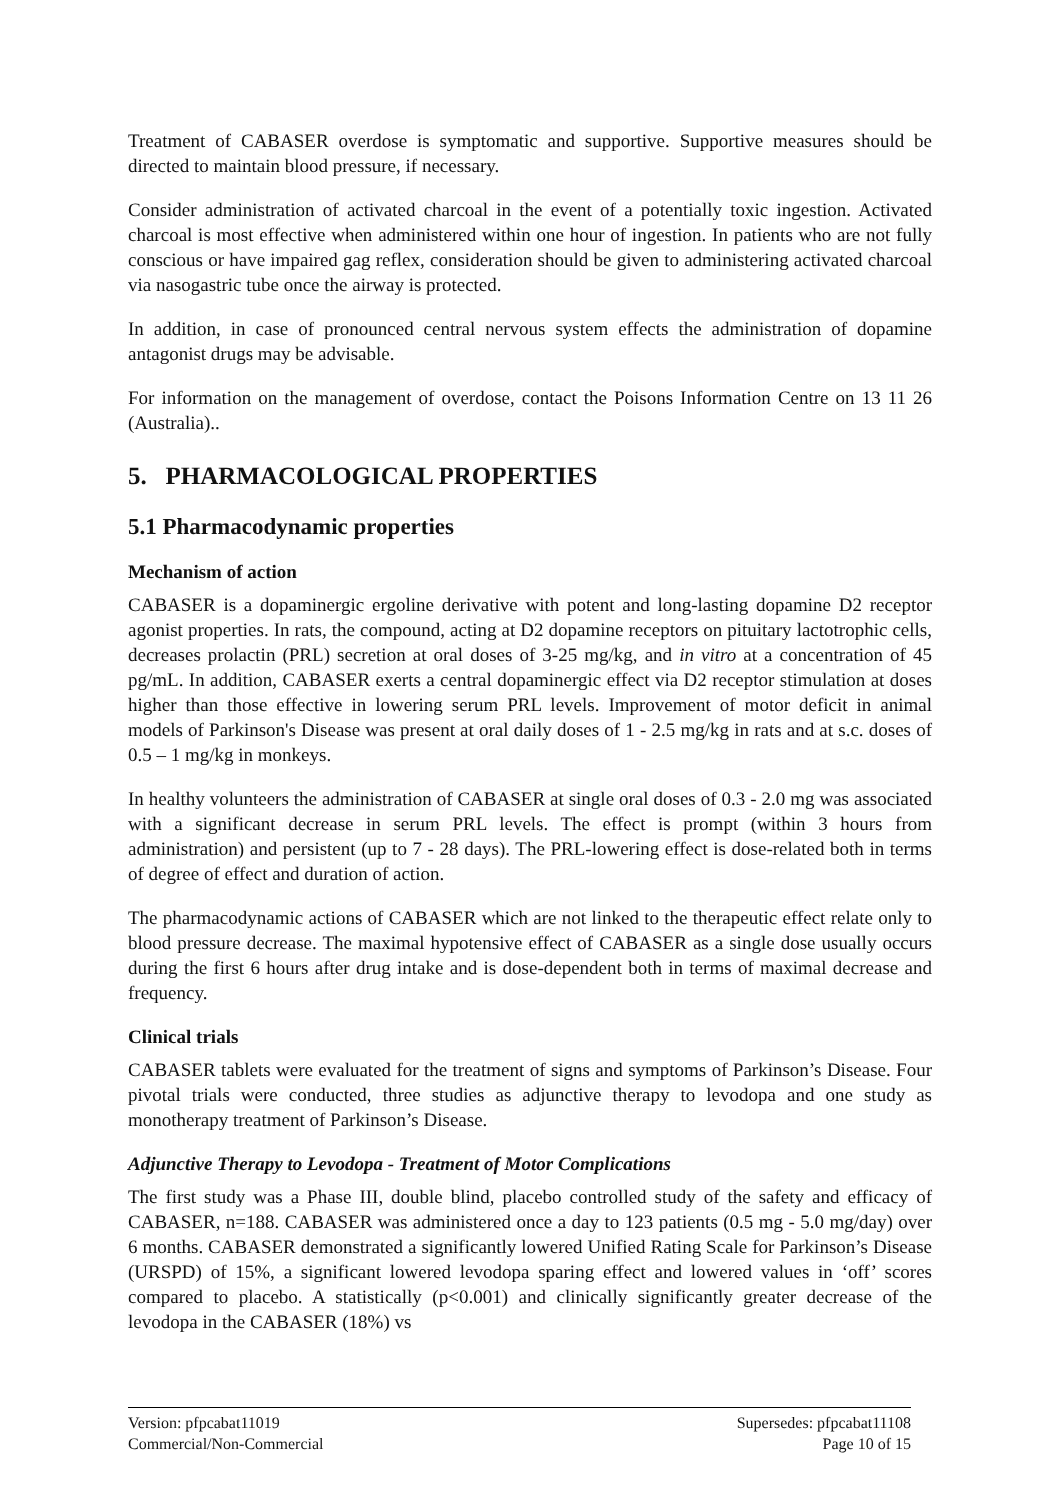Treatment of CABASER overdose is symptomatic and supportive. Supportive measures should be directed to maintain blood pressure, if necessary.
Consider administration of activated charcoal in the event of a potentially toxic ingestion. Activated charcoal is most effective when administered within one hour of ingestion. In patients who are not fully conscious or have impaired gag reflex, consideration should be given to administering activated charcoal via nasogastric tube once the airway is protected.
In addition, in case of pronounced central nervous system effects the administration of dopamine antagonist drugs may be advisable.
For information on the management of overdose, contact the Poisons Information Centre on 13 11 26 (Australia)..
5. PHARMACOLOGICAL PROPERTIES
5.1 Pharmacodynamic properties
Mechanism of action
CABASER is a dopaminergic ergoline derivative with potent and long-lasting dopamine D2 receptor agonist properties. In rats, the compound, acting at D2 dopamine receptors on pituitary lactotrophic cells, decreases prolactin (PRL) secretion at oral doses of 3-25 mg/kg, and in vitro at a concentration of 45 pg/mL. In addition, CABASER exerts a central dopaminergic effect via D2 receptor stimulation at doses higher than those effective in lowering serum PRL levels. Improvement of motor deficit in animal models of Parkinson's Disease was present at oral daily doses of 1 - 2.5 mg/kg in rats and at s.c. doses of 0.5 – 1 mg/kg in monkeys.
In healthy volunteers the administration of CABASER at single oral doses of 0.3 - 2.0 mg was associated with a significant decrease in serum PRL levels. The effect is prompt (within 3 hours from administration) and persistent (up to 7 - 28 days). The PRL-lowering effect is dose-related both in terms of degree of effect and duration of action.
The pharmacodynamic actions of CABASER which are not linked to the therapeutic effect relate only to blood pressure decrease. The maximal hypotensive effect of CABASER as a single dose usually occurs during the first 6 hours after drug intake and is dose-dependent both in terms of maximal decrease and frequency.
Clinical trials
CABASER tablets were evaluated for the treatment of signs and symptoms of Parkinson’s Disease. Four pivotal trials were conducted, three studies as adjunctive therapy to levodopa and one study as monotherapy treatment of Parkinson’s Disease.
Adjunctive Therapy to Levodopa - Treatment of Motor Complications
The first study was a Phase III, double blind, placebo controlled study of the safety and efficacy of CABASER, n=188. CABASER was administered once a day to 123 patients (0.5 mg - 5.0 mg/day) over 6 months. CABASER demonstrated a significantly lowered Unified Rating Scale for Parkinson’s Disease (URSPD) of 15%, a significant lowered levodopa sparing effect and lowered values in ‘off’ scores compared to placebo. A statistically (p<0.001) and clinically significantly greater decrease of the levodopa in the CABASER (18%) vs
Version: pfpcabat11019
Commercial/Non-Commercial
Supersedes: pfpcabat11108
Page 10 of 15